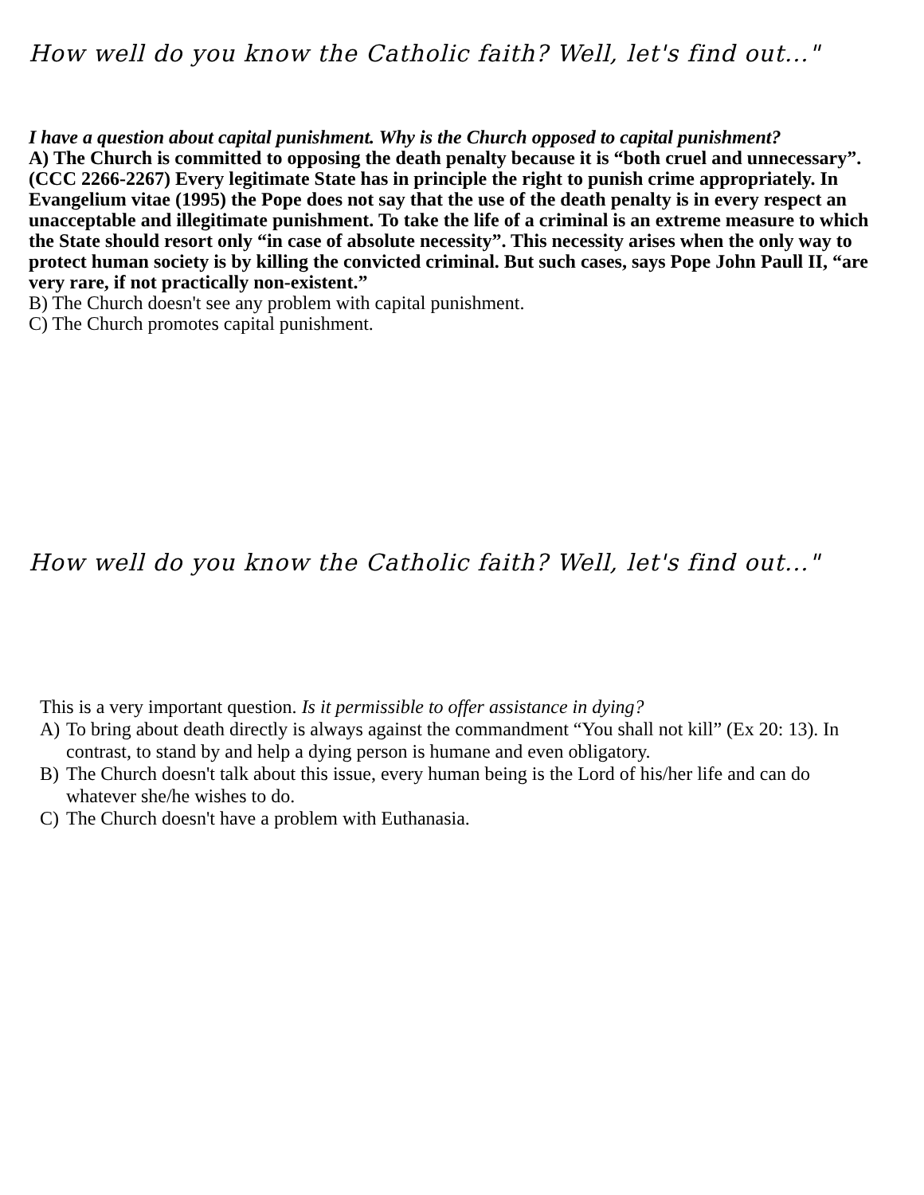How well do you know the Catholic faith? Well, let's find out..."
I have a question about capital punishment. Why is the Church opposed to capital punishment?
A) The Church is committed to opposing the death penalty because it is “both cruel and unnecessary”. (CCC 2266-2267) Every legitimate State has in principle the right to punish crime appropriately. In Evangelium vitae (1995) the Pope does not say that the use of the death penalty is in every respect an unacceptable and illegitimate punishment. To take the life of a criminal is an extreme measure to which the State should resort only “in case of absolute necessity”. This necessity arises when the only way to protect human society is by killing the convicted criminal. But such cases, says Pope John Paull II, “are very rare, if not practically non-existent.”
B) The Church doesn't see any problem with capital punishment.
C) The Church promotes capital punishment.
How well do you know the Catholic faith? Well, let's find out..."
This is a very important question. Is it permissible to offer assistance in dying?
A) To bring about death directly is always against the commandment “You shall not kill” (Ex 20: 13). In contrast, to stand by and help a dying person is humane and even obligatory.
B) The Church doesn't talk about this issue, every human being is the Lord of his/her life and can do whatever she/he wishes to do.
C) The Church doesn't have a problem with Euthanasia.